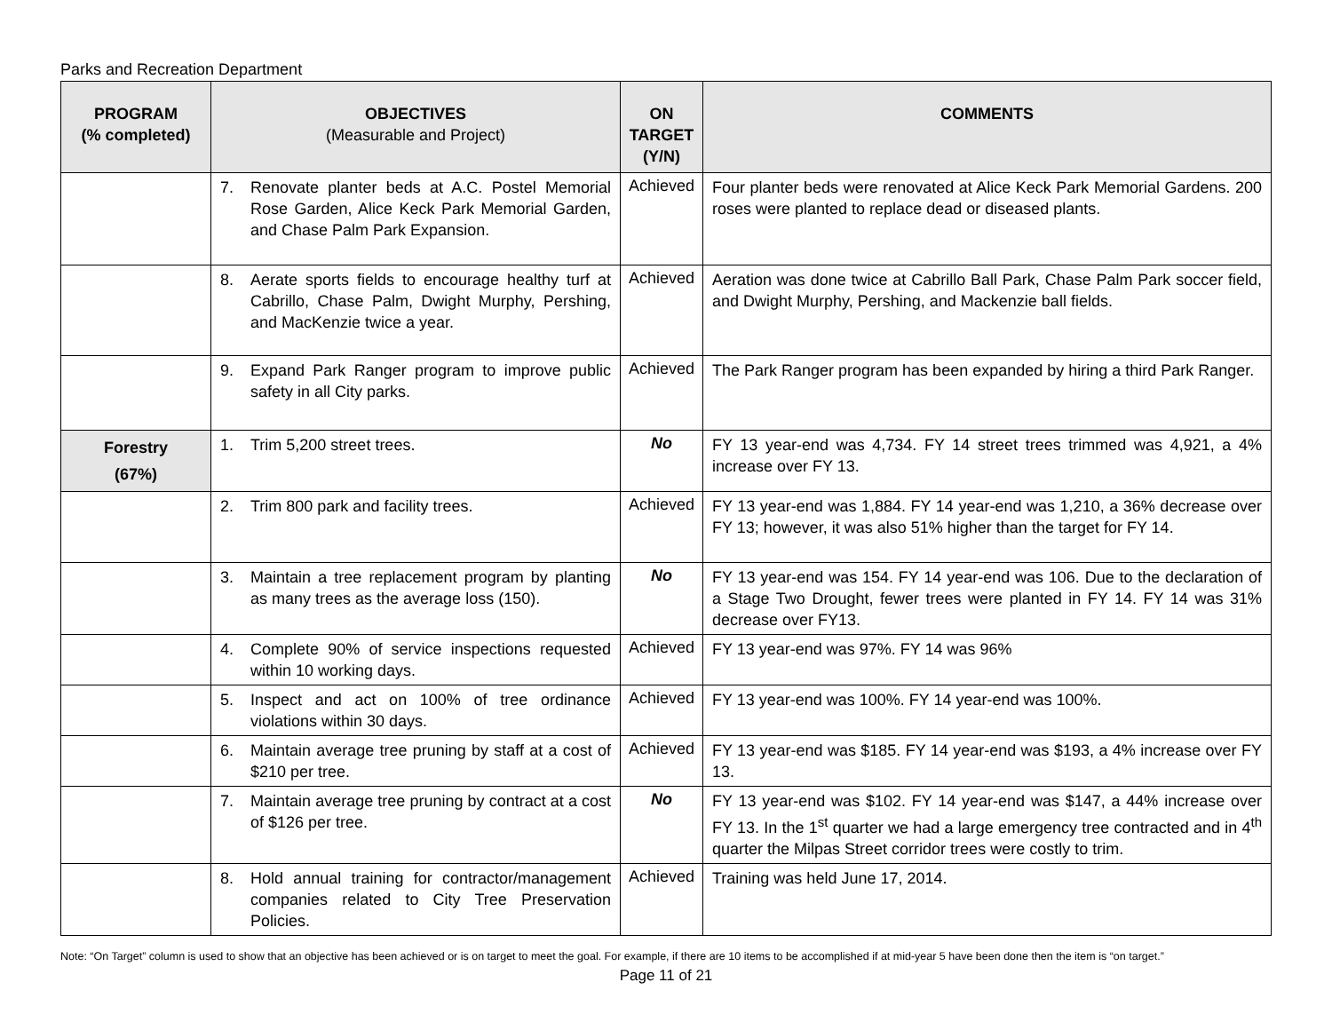Parks and Recreation Department
| PROGRAM (% completed) | OBJECTIVES (Measurable and Project) | ON TARGET (Y/N) | COMMENTS |
| --- | --- | --- | --- |
| | 7. Renovate planter beds at A.C. Postel Memorial Rose Garden, Alice Keck Park Memorial Garden, and Chase Palm Park Expansion. | Achieved | Four planter beds were renovated at Alice Keck Park Memorial Gardens. 200 roses were planted to replace dead or diseased plants. |
| | 8. Aerate sports fields to encourage healthy turf at Cabrillo, Chase Palm, Dwight Murphy, Pershing, and MacKenzie twice a year. | Achieved | Aeration was done twice at Cabrillo Ball Park, Chase Palm Park soccer field, and Dwight Murphy, Pershing, and Mackenzie ball fields. |
| | 9. Expand Park Ranger program to improve public safety in all City parks. | Achieved | The Park Ranger program has been expanded by hiring a third Park Ranger. |
| Forestry (67%) | 1. Trim 5,200 street trees. | No | FY 13 year-end was 4,734. FY 14 street trees trimmed was 4,921, a 4% increase over FY 13. |
| | 2. Trim 800 park and facility trees. | Achieved | FY 13 year-end was 1,884. FY 14 year-end was 1,210, a 36% decrease over FY 13; however, it was also 51% higher than the target for FY 14. |
| | 3. Maintain a tree replacement program by planting as many trees as the average loss (150). | No | FY 13 year-end was 154. FY 14 year-end was 106. Due to the declaration of a Stage Two Drought, fewer trees were planted in FY 14. FY 14 was 31% decrease over FY13. |
| | 4. Complete 90% of service inspections requested within 10 working days. | Achieved | FY 13 year-end was 97%. FY 14 was 96% |
| | 5. Inspect and act on 100% of tree ordinance violations within 30 days. | Achieved | FY 13 year-end was 100%. FY 14 year-end was 100%. |
| | 6. Maintain average tree pruning by staff at a cost of $210 per tree. | Achieved | FY 13 year-end was $185. FY 14 year-end was $193, a 4% increase over FY 13. |
| | 7. Maintain average tree pruning by contract at a cost of $126 per tree. | No | FY 13 year-end was $102. FY 14 year-end was $147, a 44% increase over FY 13. In the 1<sup>st</sup> quarter we had a large emergency tree contracted and in 4<sup>th</sup> quarter the Milpas Street corridor trees were costly to trim. |
| | 8. Hold annual training for contractor/management companies related to City Tree Preservation Policies. | Achieved | Training was held June 17, 2014. |
Note: “On Target” column is used to show that an objective has been achieved or is on target to meet the goal. For example, if there are 10 items to be accomplished if at mid-year 5 have been done then the item is “on target.”
Page 11 of 21